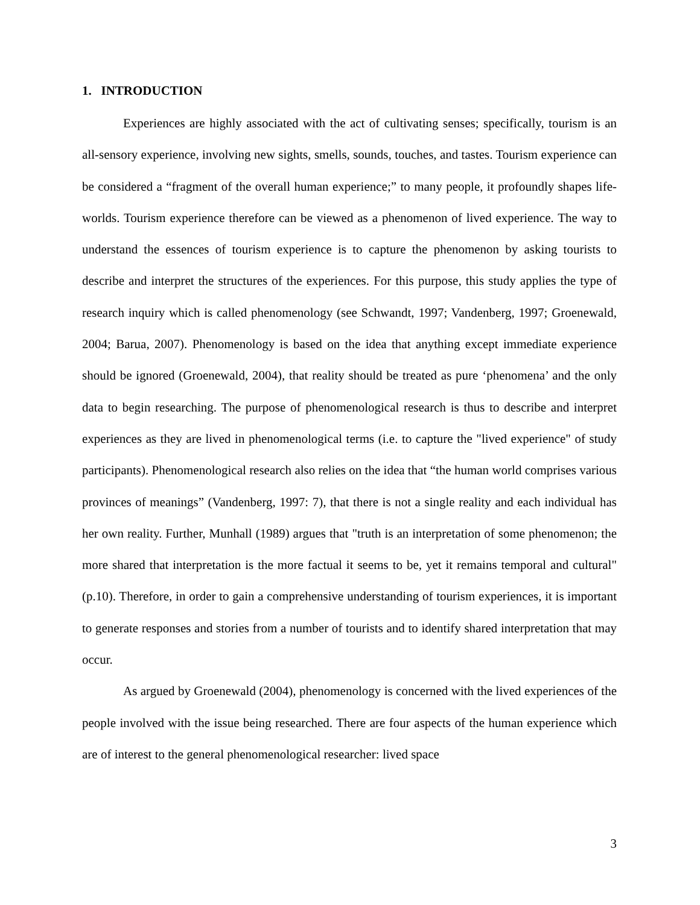1. INTRODUCTION
Experiences are highly associated with the act of cultivating senses; specifically, tourism is an all-sensory experience, involving new sights, smells, sounds, touches, and tastes. Tourism experience can be considered a “fragment of the overall human experience;” to many people, it profoundly shapes life-worlds. Tourism experience therefore can be viewed as a phenomenon of lived experience. The way to understand the essences of tourism experience is to capture the phenomenon by asking tourists to describe and interpret the structures of the experiences. For this purpose, this study applies the type of research inquiry which is called phenomenology (see Schwandt, 1997; Vandenberg, 1997; Groenewald, 2004; Barua, 2007). Phenomenology is based on the idea that anything except immediate experience should be ignored (Groenewald, 2004), that reality should be treated as pure ‘phenomena’ and the only data to begin researching. The purpose of phenomenological research is thus to describe and interpret experiences as they are lived in phenomenological terms (i.e. to capture the "lived experience" of study participants). Phenomenological research also relies on the idea that “the human world comprises various provinces of meanings” (Vandenberg, 1997: 7), that there is not a single reality and each individual has her own reality. Further, Munhall (1989) argues that "truth is an interpretation of some phenomenon; the more shared that interpretation is the more factual it seems to be, yet it remains temporal and cultural" (p.10). Therefore, in order to gain a comprehensive understanding of tourism experiences, it is important to generate responses and stories from a number of tourists and to identify shared interpretation that may occur.
As argued by Groenewald (2004), phenomenology is concerned with the lived experiences of the people involved with the issue being researched. There are four aspects of the human experience which are of interest to the general phenomenological researcher: lived space
3